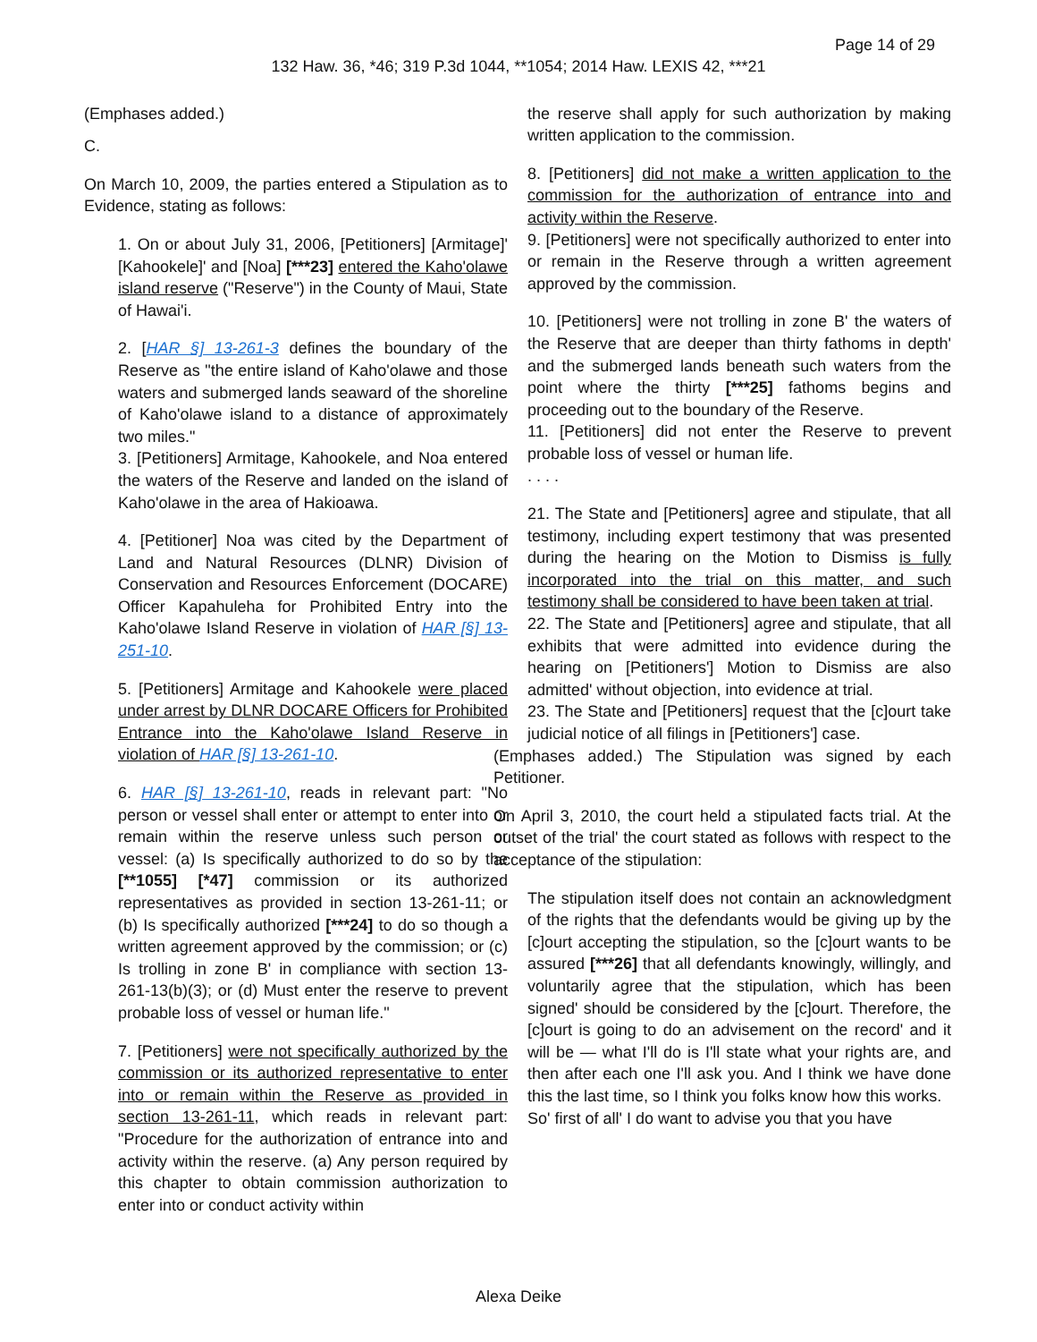Page 14 of 29
132 Haw. 36, *46; 319 P.3d 1044, **1054; 2014 Haw. LEXIS 42, ***21
(Emphases added.)
C.
On March 10, 2009, the parties entered a Stipulation as to Evidence, stating as follows:
1. On or about July 31, 2006, [Petitioners] [Armitage]' [Kahookele]' and [Noa] [***23] entered the Kaho'olawe island reserve ("Reserve") in the County of Maui, State of Hawai'i.
2. [HAR §] 13-261-3 defines the boundary of the Reserve as "the entire island of Kaho'olawe and those waters and submerged lands seaward of the shoreline of Kaho'olawe island to a distance of approximately two miles."
3. [Petitioners] Armitage, Kahookele, and Noa entered the waters of the Reserve and landed on the island of Kaho'olawe in the area of Hakioawa.
4. [Petitioner] Noa was cited by the Department of Land and Natural Resources (DLNR) Division of Conservation and Resources Enforcement (DOCARE) Officer Kapahuleha for Prohibited Entry into the Kaho'olawe Island Reserve in violation of HAR [§] 13-251-10.
5. [Petitioners] Armitage and Kahookele were placed under arrest by DLNR DOCARE Officers for Prohibited Entrance into the Kaho'olawe Island Reserve in violation of HAR [§] 13-261-10.
6. HAR [§] 13-261-10, reads in relevant part: "No person or vessel shall enter or attempt to enter into or remain within the reserve unless such person or vessel: (a) Is specifically authorized to do so by the [**1055] [*47] commission or its authorized representatives as provided in section 13-261-11; or (b) Is specifically authorized [***24] to do so though a written agreement approved by the commission; or (c) Is trolling in zone B' in compliance with section 13-261-13(b)(3); or (d) Must enter the reserve to prevent probable loss of vessel or human life."
7. [Petitioners] were not specifically authorized by the commission or its authorized representative to enter into or remain within the Reserve as provided in section 13-261-11, which reads in relevant part: "Procedure for the authorization of entrance into and activity within the reserve. (a) Any person required by this chapter to obtain commission authorization to enter into or conduct activity within
the reserve shall apply for such authorization by making written application to the commission.
8. [Petitioners] did not make a written application to the commission for the authorization of entrance into and activity within the Reserve.
9. [Petitioners] were not specifically authorized to enter into or remain in the Reserve through a written agreement approved by the commission.
10. [Petitioners] were not trolling in zone B' the waters of the Reserve that are deeper than thirty fathoms in depth' and the submerged lands beneath such waters from the point where the thirty [***25] fathoms begins and proceeding out to the boundary of the Reserve.
11. [Petitioners] did not enter the Reserve to prevent probable loss of vessel or human life.
. . . .
21. The State and [Petitioners] agree and stipulate, that all testimony, including expert testimony that was presented during the hearing on the Motion to Dismiss is fully incorporated into the trial on this matter, and such testimony shall be considered to have been taken at trial.
22. The State and [Petitioners] agree and stipulate, that all exhibits that were admitted into evidence during the hearing on [Petitioners'] Motion to Dismiss are also admitted' without objection, into evidence at trial.
23. The State and [Petitioners] request that the [c]ourt take judicial notice of all filings in [Petitioners'] case.
(Emphases added.) The Stipulation was signed by each Petitioner.
On April 3, 2010, the court held a stipulated facts trial. At the outset of the trial' the court stated as follows with respect to the acceptance of the stipulation:
The stipulation itself does not contain an acknowledgment of the rights that the defendants would be giving up by the [c]ourt accepting the stipulation, so the [c]ourt wants to be assured [***26] that all defendants knowingly, willingly, and voluntarily agree that the stipulation, which has been signed' should be considered by the [c]ourt. Therefore, the [c]ourt is going to do an advisement on the record' and it will be — what I'll do is I'll state what your rights are, and then after each one I'll ask you. And I think we have done this the last time, so I think you folks know how this works.
So' first of all' I do want to advise you that you have
Alexa Deike